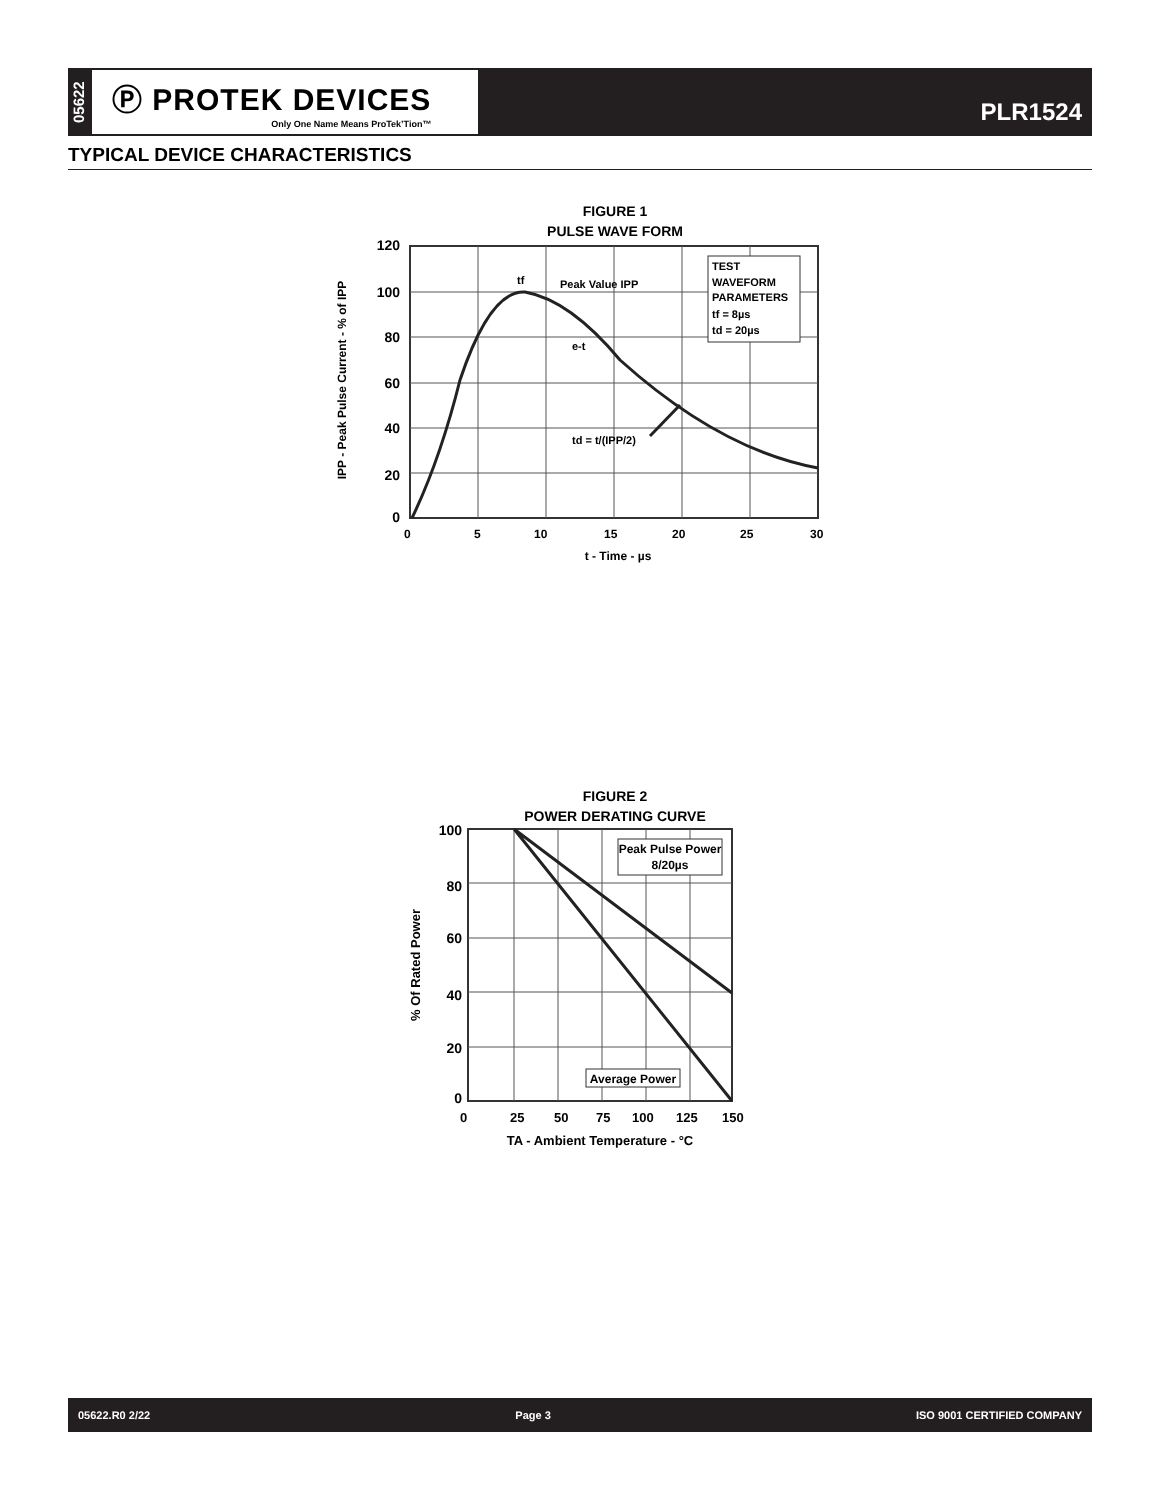05622
Ⓟ PROTEK DEVICES
Only One Name Means ProTek’Tion™
PLR1524
TYPICAL DEVICE CHARACTERISTICS
FIGURE 1
PULSE WAVE FORM
TEST
WAVEFORM
PARAMETERS
tf = 8µs
td = 20µs
tf
Peak Value IPP
e-t
td = t/(IPP/2)
120
100
80
60
40
20
0
0
5
10
15
20
25
30
t - Time - µs
IPP - Peak Pulse Current - % of IPP
FIGURE 2
POWER DERATING CURVE
Peak Pulse Power
8/20µs
Average Power
100
80
60
40
20
0
0
25
50
75
100
125
150
TA - Ambient Temperature - °C
% Of Rated Power
05622.R0 2/22 Page 3 ISO 9001 CERTIFIED COMPANY